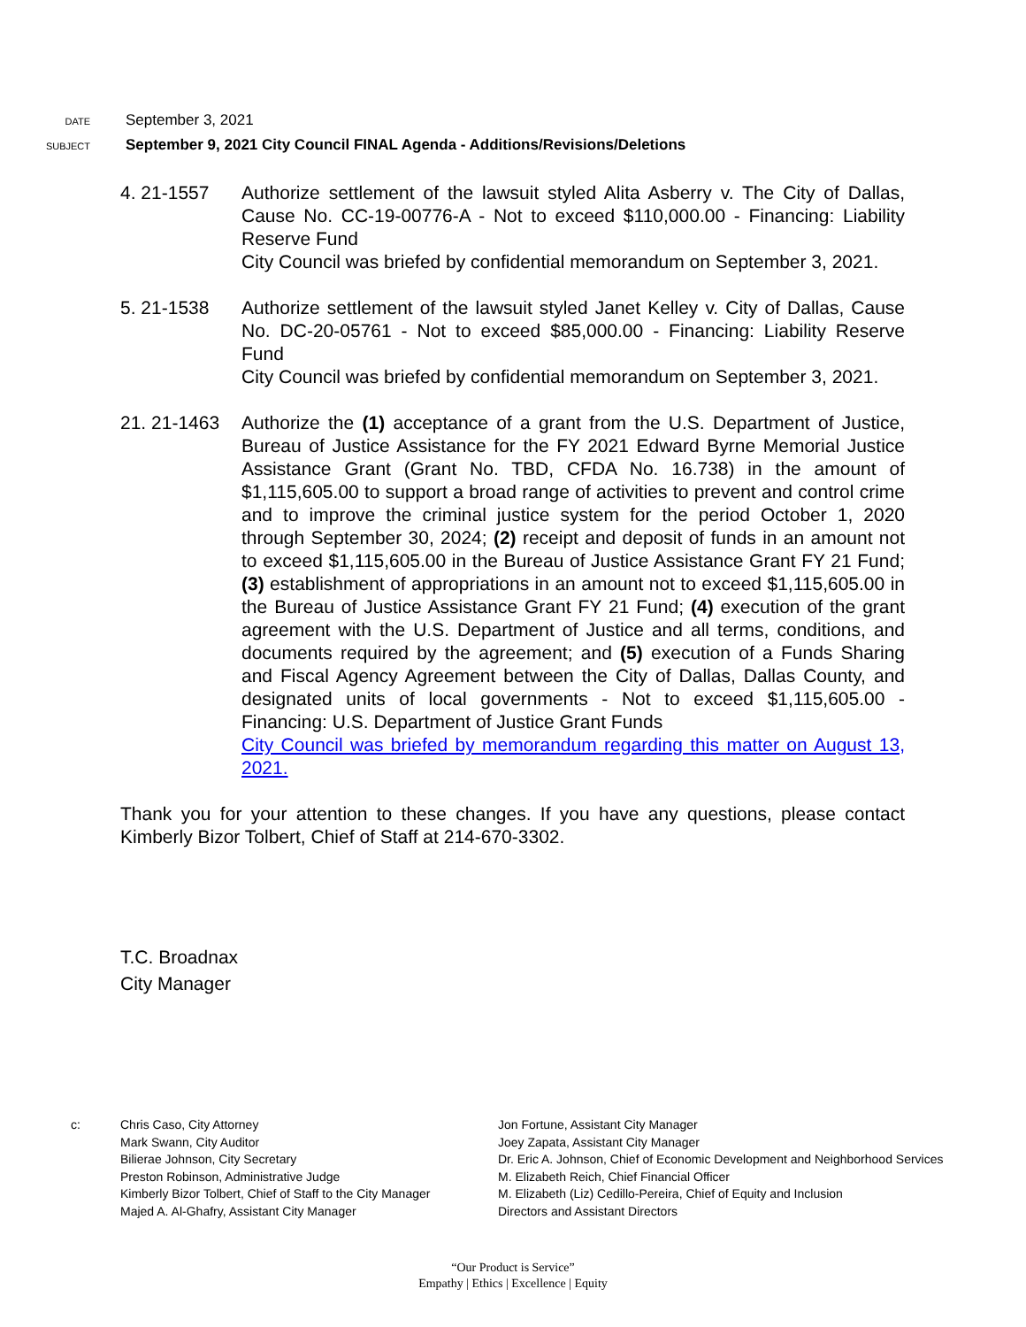DATE
September 3, 2021
SUBJECT
September 9, 2021 City Council FINAL Agenda - Additions/Revisions/Deletions
4. 21-1557 Authorize settlement of the lawsuit styled Alita Asberry v. The City of Dallas, Cause No. CC-19-00776-A - Not to exceed $110,000.00 - Financing: Liability Reserve Fund
City Council was briefed by confidential memorandum on September 3, 2021.
5. 21-1538 Authorize settlement of the lawsuit styled Janet Kelley v. City of Dallas, Cause No. DC-20-05761 - Not to exceed $85,000.00 - Financing: Liability Reserve Fund
City Council was briefed by confidential memorandum on September 3, 2021.
21. 21-1463
Authorize the (1) acceptance of a grant from the U.S. Department of Justice, Bureau of Justice Assistance for the FY 2021 Edward Byrne Memorial Justice Assistance Grant (Grant No. TBD, CFDA No. 16.738) in the amount of $1,115,605.00 to support a broad range of activities to prevent and control crime and to improve the criminal justice system for the period October 1, 2020 through September 30, 2024; (2) receipt and deposit of funds in an amount not to exceed $1,115,605.00 in the Bureau of Justice Assistance Grant FY 21 Fund; (3) establishment of appropriations in an amount not to exceed $1,115,605.00 in the Bureau of Justice Assistance Grant FY 21 Fund; (4) execution of the grant agreement with the U.S. Department of Justice and all terms, conditions, and documents required by the agreement; and (5) execution of a Funds Sharing and Fiscal Agency Agreement between the City of Dallas, Dallas County, and designated units of local governments - Not to exceed $1,115,605.00 - Financing: U.S. Department of Justice Grant Funds
City Council was briefed by memorandum regarding this matter on August 13, 2021.
Thank you for your attention to these changes. If you have any questions, please contact Kimberly Bizor Tolbert, Chief of Staff at 214-670-3302.
T.C. Broadnax
City Manager
c: Chris Caso, City Attorney
Mark Swann, City Auditor
Bilierae Johnson, City Secretary
Preston Robinson, Administrative Judge
Kimberly Bizor Tolbert, Chief of Staff to the City Manager
Majed A. Al-Ghafry, Assistant City Manager
Jon Fortune, Assistant City Manager
Joey Zapata, Assistant City Manager
Dr. Eric A. Johnson, Chief of Economic Development and Neighborhood Services
M. Elizabeth Reich, Chief Financial Officer
M. Elizabeth (Liz) Cedillo-Pereira, Chief of Equity and Inclusion
Directors and Assistant Directors
“Our Product is Service”
Empathy | Ethics | Excellence | Equity